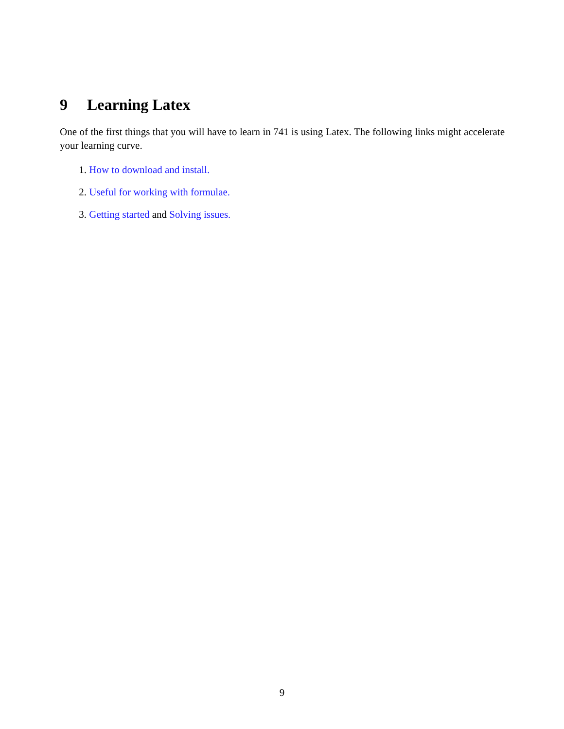9 Learning Latex
One of the first things that you will have to learn in 741 is using Latex. The following links might accelerate your learning curve.
1. How to download and install.
2. Useful for working with formulae.
3. Getting started and Solving issues.
9